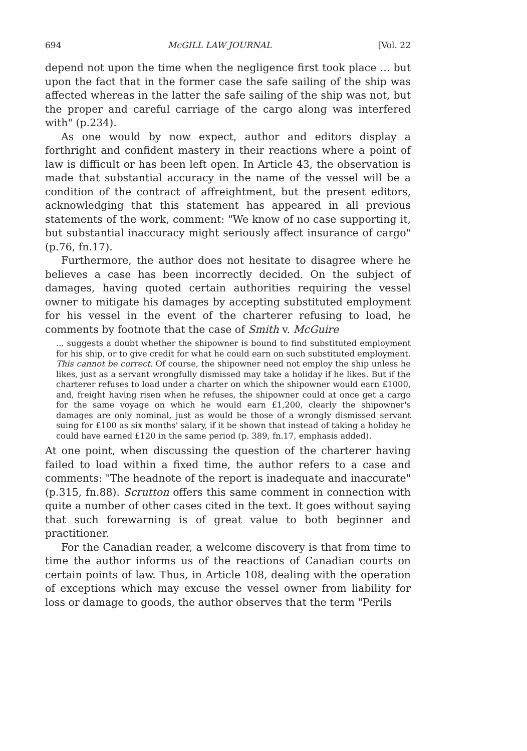694 McGILL LAW JOURNAL [Vol. 22
depend not upon the time when the negligence first took place ... but upon the fact that in the former case the safe sailing of the ship was affected whereas in the latter the safe sailing of the ship was not, but the proper and careful carriage of the cargo along was interfered with" (p.234).
As one would by now expect, author and editors display a forthright and confident mastery in their reactions where a point of law is difficult or has been left open. In Article 43, the observation is made that substantial accuracy in the name of the vessel will be a condition of the contract of affreightment, but the present editors, acknowledging that this statement has appeared in all previous statements of the work, comment: "We know of no case supporting it, but substantial inaccuracy might seriously affect insurance of cargo" (p.76, fn.17).
Furthermore, the author does not hesitate to disagree where he believes a case has been incorrectly decided. On the subject of damages, having quoted certain authorities requiring the vessel owner to mitigate his damages by accepting substituted employment for his vessel in the event of the charterer refusing to load, he comments by footnote that the case of Smith v. McGuire
... suggests a doubt whether the shipowner is bound to find substituted employment for his ship, or to give credit for what he could earn on such substituted employment. This cannot be correct. Of course, the shipowner need not employ the ship unless he likes, just as a servant wrongfully dismissed may take a holiday if he likes. But if the charterer refuses to load under a charter on which the shipowner would earn £1000, and, freight having risen when he refuses, the shipowner could at once get a cargo for the same voyage on which he would earn £1,200, clearly the shipowner's damages are only nominal, just as would be those of a wrongly dismissed servant suing for £100 as six months' salary, if it be shown that instead of taking a holiday he could have earned £120 in the same period (p. 389, fn.17, emphasis added).
At one point, when discussing the question of the charterer having failed to load within a fixed time, the author refers to a case and comments: "The headnote of the report is inadequate and inaccurate" (p.315, fn.88). Scrutton offers this same comment in connection with quite a number of other cases cited in the text. It goes without saying that such forewarning is of great value to both beginner and practitioner.
For the Canadian reader, a welcome discovery is that from time to time the author informs us of the reactions of Canadian courts on certain points of law. Thus, in Article 108, dealing with the operation of exceptions which may excuse the vessel owner from liability for loss or damage to goods, the author observes that the term "Perils